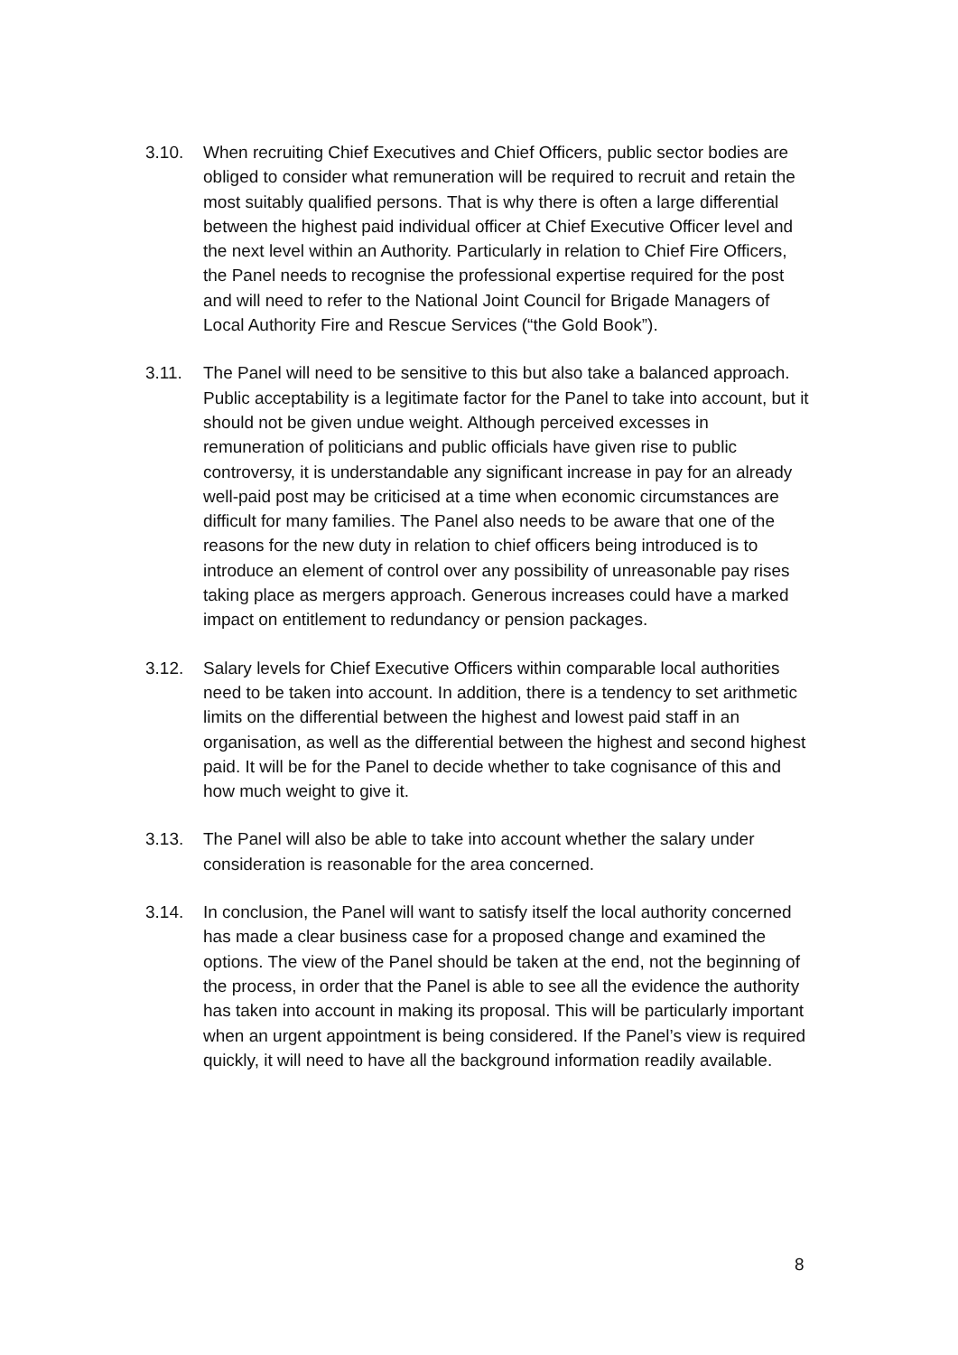3.10. When recruiting Chief Executives and Chief Officers, public sector bodies are obliged to consider what remuneration will be required to recruit and retain the most suitably qualified persons. That is why there is often a large differential between the highest paid individual officer at Chief Executive Officer level and the next level within an Authority. Particularly in relation to Chief Fire Officers, the Panel needs to recognise the professional expertise required for the post and will need to refer to the National Joint Council for Brigade Managers of Local Authority Fire and Rescue Services (“the Gold Book”).
3.11. The Panel will need to be sensitive to this but also take a balanced approach. Public acceptability is a legitimate factor for the Panel to take into account, but it should not be given undue weight. Although perceived excesses in remuneration of politicians and public officials have given rise to public controversy, it is understandable any significant increase in pay for an already well-paid post may be criticised at a time when economic circumstances are difficult for many families. The Panel also needs to be aware that one of the reasons for the new duty in relation to chief officers being introduced is to introduce an element of control over any possibility of unreasonable pay rises taking place as mergers approach. Generous increases could have a marked impact on entitlement to redundancy or pension packages.
3.12. Salary levels for Chief Executive Officers within comparable local authorities need to be taken into account. In addition, there is a tendency to set arithmetic limits on the differential between the highest and lowest paid staff in an organisation, as well as the differential between the highest and second highest paid. It will be for the Panel to decide whether to take cognisance of this and how much weight to give it.
3.13. The Panel will also be able to take into account whether the salary under consideration is reasonable for the area concerned.
3.14. In conclusion, the Panel will want to satisfy itself the local authority concerned has made a clear business case for a proposed change and examined the options. The view of the Panel should be taken at the end, not the beginning of the process, in order that the Panel is able to see all the evidence the authority has taken into account in making its proposal. This will be particularly important when an urgent appointment is being considered. If the Panel’s view is required quickly, it will need to have all the background information readily available.
8